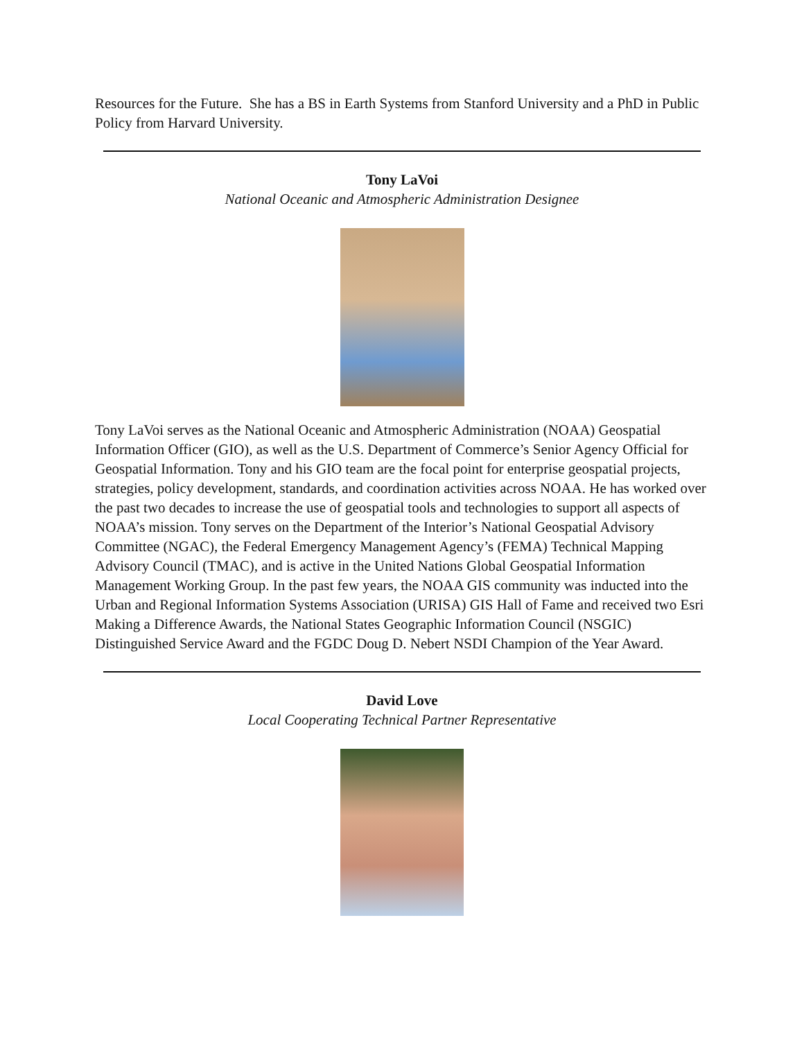Resources for the Future. She has a BS in Earth Systems from Stanford University and a PhD in Public Policy from Harvard University.
Tony LaVoi
National Oceanic and Atmospheric Administration Designee
Tony LaVoi serves as the National Oceanic and Atmospheric Administration (NOAA) Geospatial Information Officer (GIO), as well as the U.S. Department of Commerce’s Senior Agency Official for Geospatial Information. Tony and his GIO team are the focal point for enterprise geospatial projects, strategies, policy development, standards, and coordination activities across NOAA. He has worked over the past two decades to increase the use of geospatial tools and technologies to support all aspects of NOAA’s mission. Tony serves on the Department of the Interior’s National Geospatial Advisory Committee (NGAC), the Federal Emergency Management Agency’s (FEMA) Technical Mapping Advisory Council (TMAC), and is active in the United Nations Global Geospatial Information Management Working Group. In the past few years, the NOAA GIS community was inducted into the Urban and Regional Information Systems Association (URISA) GIS Hall of Fame and received two Esri Making a Difference Awards, the National States Geographic Information Council (NSGIC) Distinguished Service Award and the FGDC Doug D. Nebert NSDI Champion of the Year Award.
David Love
Local Cooperating Technical Partner Representative